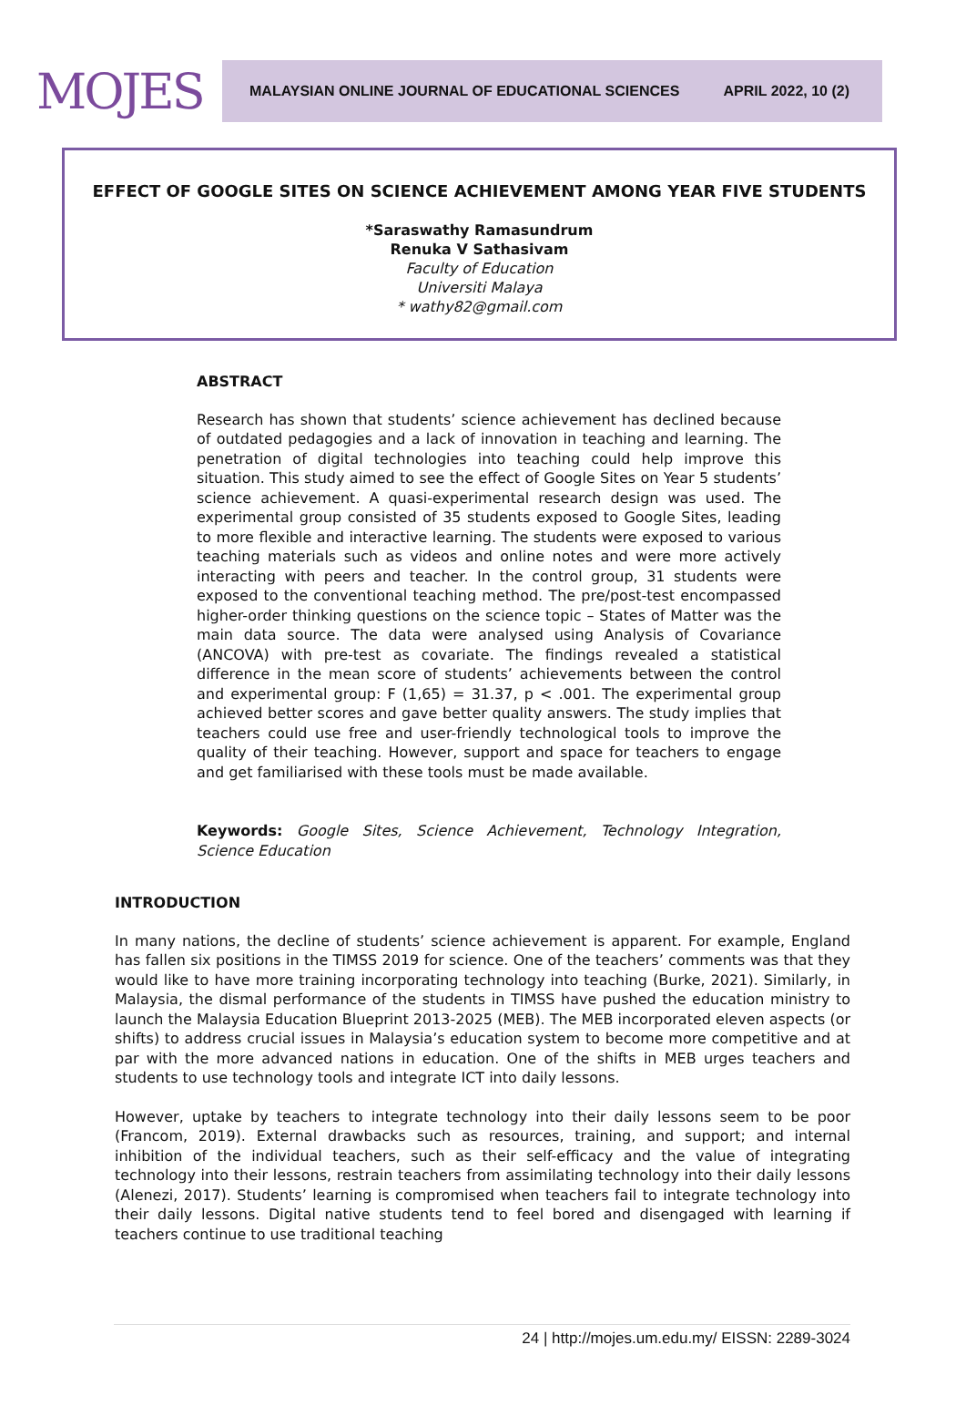MOJES
MALAYSIAN ONLINE JOURNAL OF EDUCATIONAL SCIENCES APRIL 2022, 10 (2)
EFFECT OF GOOGLE SITES ON SCIENCE ACHIEVEMENT AMONG YEAR FIVE STUDENTS
*Saraswathy Ramasundrum
Renuka V Sathasivam
Faculty of Education
Universiti Malaya
* wathy82@gmail.com
ABSTRACT
Research has shown that students’ science achievement has declined because of outdated pedagogies and a lack of innovation in teaching and learning. The penetration of digital technologies into teaching could help improve this situation. This study aimed to see the effect of Google Sites on Year 5 students’ science achievement. A quasi-experimental research design was used. The experimental group consisted of 35 students exposed to Google Sites, leading to more flexible and interactive learning. The students were exposed to various teaching materials such as videos and online notes and were more actively interacting with peers and teacher. In the control group, 31 students were exposed to the conventional teaching method. The pre/post-test encompassed higher-order thinking questions on the science topic – States of Matter was the main data source. The data were analysed using Analysis of Covariance (ANCOVA) with pre-test as covariate. The findings revealed a statistical difference in the mean score of students’ achievements between the control and experimental group: F (1,65) = 31.37, p < .001. The experimental group achieved better scores and gave better quality answers. The study implies that teachers could use free and user-friendly technological tools to improve the quality of their teaching. However, support and space for teachers to engage and get familiarised with these tools must be made available.
Keywords: Google Sites, Science Achievement, Technology Integration, Science Education
INTRODUCTION
In many nations, the decline of students’ science achievement is apparent. For example, England has fallen six positions in the TIMSS 2019 for science. One of the teachers’ comments was that they would like to have more training incorporating technology into teaching (Burke, 2021). Similarly, in Malaysia, the dismal performance of the students in TIMSS have pushed the education ministry to launch the Malaysia Education Blueprint 2013-2025 (MEB). The MEB incorporated eleven aspects (or shifts) to address crucial issues in Malaysia’s education system to become more competitive and at par with the more advanced nations in education. One of the shifts in MEB urges teachers and students to use technology tools and integrate ICT into daily lessons.
However, uptake by teachers to integrate technology into their daily lessons seem to be poor (Francom, 2019). External drawbacks such as resources, training, and support; and internal inhibition of the individual teachers, such as their self-efficacy and the value of integrating technology into their lessons, restrain teachers from assimilating technology into their daily lessons (Alenezi, 2017). Students’ learning is compromised when teachers fail to integrate technology into their daily lessons. Digital native students tend to feel bored and disengaged with learning if teachers continue to use traditional teaching
24 | http://mojes.um.edu.my/ EISSN: 2289-3024